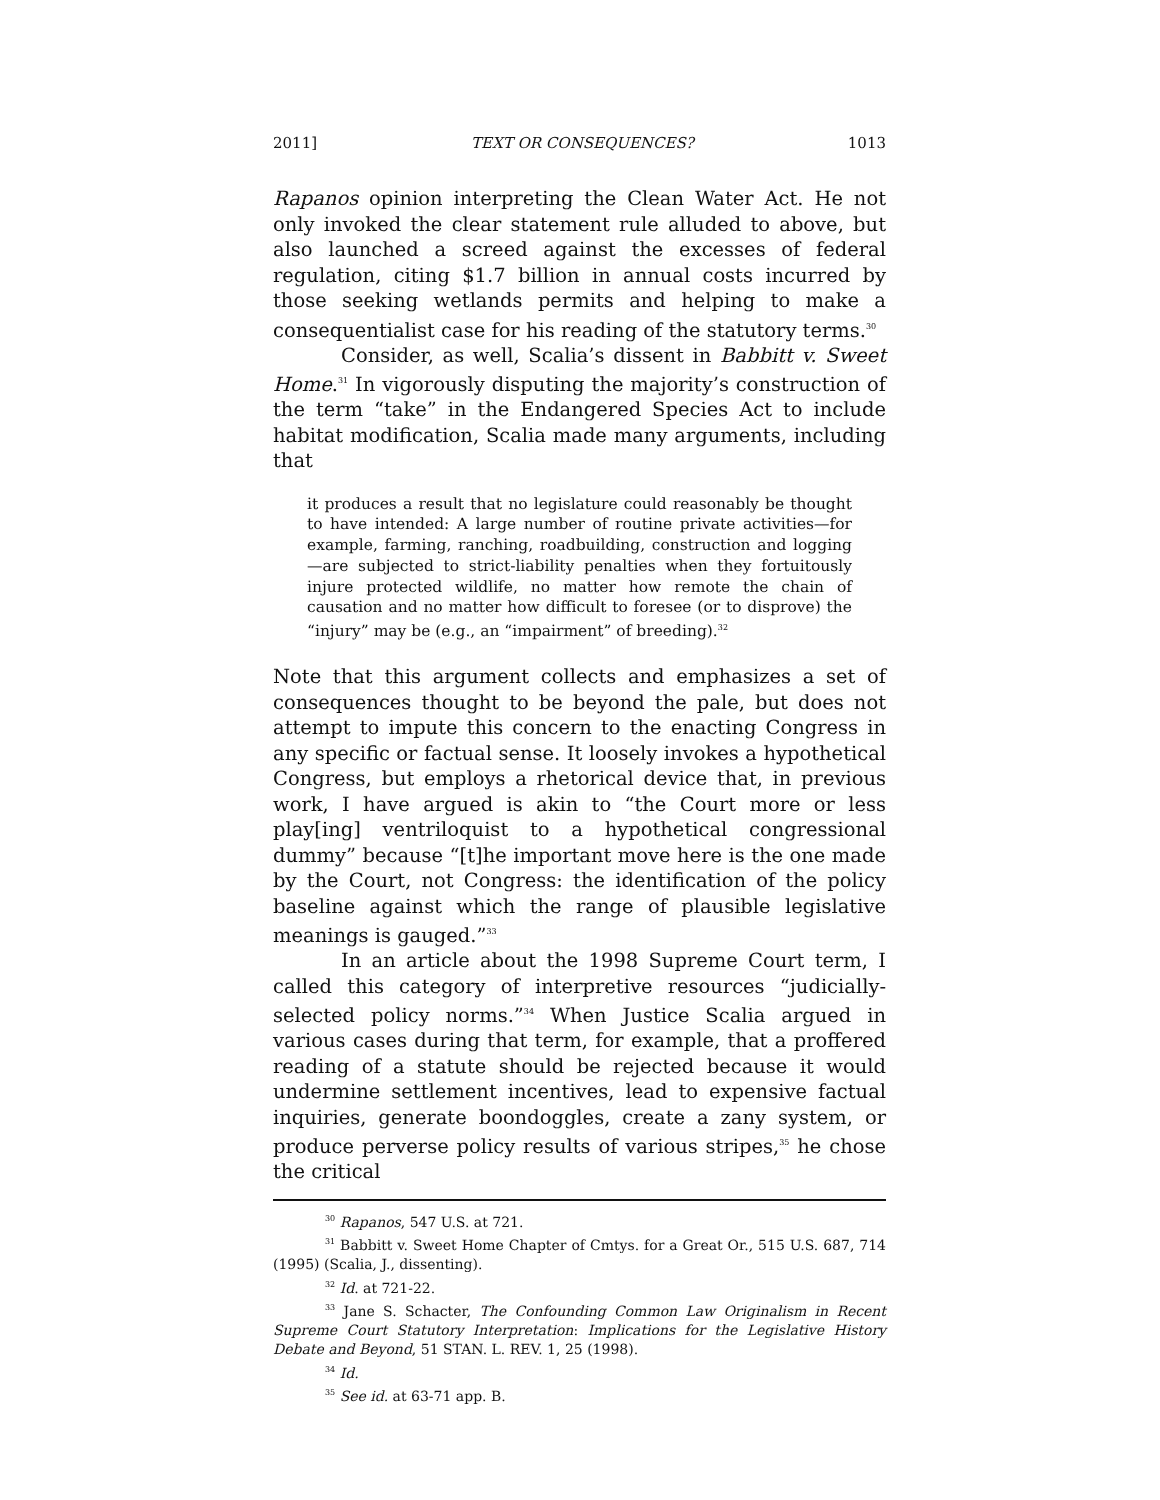2011] TEXT OR CONSEQUENCES? 1013
Rapanos opinion interpreting the Clean Water Act. He not only invoked the clear statement rule alluded to above, but also launched a screed against the excesses of federal regulation, citing $1.7 billion in annual costs incurred by those seeking wetlands permits and helping to make a consequentialist case for his reading of the statutory terms.<sup>30</sup>
Consider, as well, Scalia’s dissent in Babbitt v. Sweet Home.<sup>31</sup> In vigorously disputing the majority’s construction of the term “take” in the Endangered Species Act to include habitat modification, Scalia made many arguments, including that
it produces a result that no legislature could reasonably be thought to have intended: A large number of routine private activities—for example, farming, ranching, roadbuilding, construction and logging—are subjected to strict-liability penalties when they fortuitously injure protected wildlife, no matter how remote the chain of causation and no matter how difficult to foresee (or to disprove) the “injury” may be (e.g., an “impairment” of breeding).<sup>32</sup>
Note that this argument collects and emphasizes a set of consequences thought to be beyond the pale, but does not attempt to impute this concern to the enacting Congress in any specific or factual sense. It loosely invokes a hypothetical Congress, but employs a rhetorical device that, in previous work, I have argued is akin to “the Court more or less play[ing] ventriloquist to a hypothetical congressional dummy” because “[t]he important move here is the one made by the Court, not Congress: the identification of the policy baseline against which the range of plausible legislative meanings is gauged.”<sup>33</sup>
In an article about the 1998 Supreme Court term, I called this category of interpretive resources “judicially-selected policy norms.”<sup>34</sup> When Justice Scalia argued in various cases during that term, for example, that a proffered reading of a statute should be rejected because it would undermine settlement incentives, lead to expensive factual inquiries, generate boondoggles, create a zany system, or produce perverse policy results of various stripes,<sup>35</sup> he chose the critical
<sup>30</sup> Rapanos, 547 U.S. at 721.
<sup>31</sup> Babbitt v. Sweet Home Chapter of Cmtys. for a Great Or., 515 U.S. 687, 714 (1995) (Scalia, J., dissenting).
<sup>32</sup> Id. at 721-22.
<sup>33</sup> Jane S. Schacter, The Confounding Common Law Originalism in Recent Supreme Court Statutory Interpretation: Implications for the Legislative History Debate and Beyond, 51 STAN. L. REV. 1, 25 (1998).
<sup>34</sup> Id.
<sup>35</sup> See id. at 63-71 app. B.